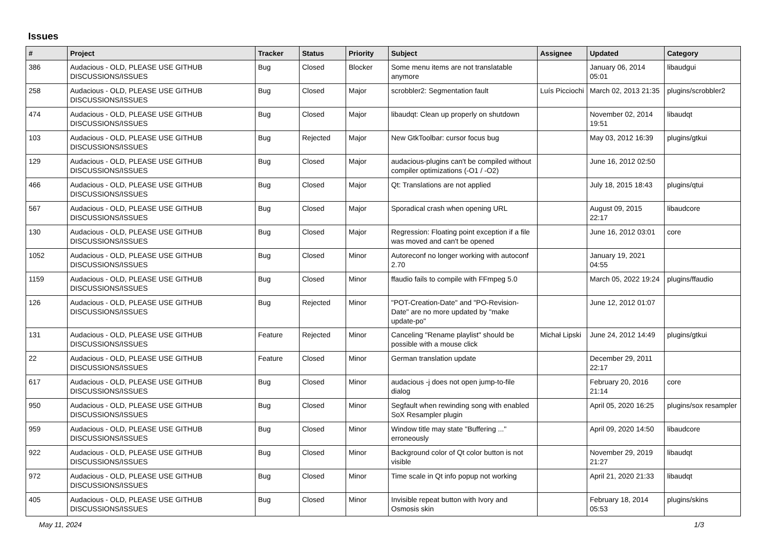Issues
| # | Project | Tracker | Status | Priority | Subject | Assignee | Updated | Category |
| --- | --- | --- | --- | --- | --- | --- | --- | --- |
| 386 | Audacious - OLD, PLEASE USE GITHUB DISCUSSIONS/ISSUES | Bug | Closed | Blocker | Some menu items are not translatable anymore | | January 06, 2014 05:01 | libaudgui |
| 258 | Audacious - OLD, PLEASE USE GITHUB DISCUSSIONS/ISSUES | Bug | Closed | Major | scrobbler2: Segmentation fault | Luís Picciochi | March 02, 2013 21:35 | plugins/scrobbler2 |
| 474 | Audacious - OLD, PLEASE USE GITHUB DISCUSSIONS/ISSUES | Bug | Closed | Major | libaudqt: Clean up properly on shutdown | | November 02, 2014 19:51 | libaudqt |
| 103 | Audacious - OLD, PLEASE USE GITHUB DISCUSSIONS/ISSUES | Bug | Rejected | Major | New GtkToolbar: cursor focus bug | | May 03, 2012 16:39 | plugins/gtkui |
| 129 | Audacious - OLD, PLEASE USE GITHUB DISCUSSIONS/ISSUES | Bug | Closed | Major | audacious-plugins can't be compiled without compiler optimizations (-O1 / -O2) | | June 16, 2012 02:50 | |
| 466 | Audacious - OLD, PLEASE USE GITHUB DISCUSSIONS/ISSUES | Bug | Closed | Major | Qt: Translations are not applied | | July 18, 2015 18:43 | plugins/qtui |
| 567 | Audacious - OLD, PLEASE USE GITHUB DISCUSSIONS/ISSUES | Bug | Closed | Major | Sporadical crash when opening URL | | August 09, 2015 22:17 | libaudcore |
| 130 | Audacious - OLD, PLEASE USE GITHUB DISCUSSIONS/ISSUES | Bug | Closed | Major | Regression: Floating point exception if a file was moved and can't be opened | | June 16, 2012 03:01 | core |
| 1052 | Audacious - OLD, PLEASE USE GITHUB DISCUSSIONS/ISSUES | Bug | Closed | Minor | Autoreconf no longer working with autoconf 2.70 | | January 19, 2021 04:55 | |
| 1159 | Audacious - OLD, PLEASE USE GITHUB DISCUSSIONS/ISSUES | Bug | Closed | Minor | ffaudio fails to compile with FFmpeg 5.0 | | March 05, 2022 19:24 | plugins/ffaudio |
| 126 | Audacious - OLD, PLEASE USE GITHUB DISCUSSIONS/ISSUES | Bug | Rejected | Minor | "POT-Creation-Date" and "PO-Revision-Date" are no more updated by "make update-po" | | June 12, 2012 01:07 | |
| 131 | Audacious - OLD, PLEASE USE GITHUB DISCUSSIONS/ISSUES | Feature | Rejected | Minor | Canceling "Rename playlist" should be possible with a mouse click | Michał Lipski | June 24, 2012 14:49 | plugins/gtkui |
| 22 | Audacious - OLD, PLEASE USE GITHUB DISCUSSIONS/ISSUES | Feature | Closed | Minor | German translation update | | December 29, 2011 22:17 | |
| 617 | Audacious - OLD, PLEASE USE GITHUB DISCUSSIONS/ISSUES | Bug | Closed | Minor | audacious -j does not open jump-to-file dialog | | February 20, 2016 21:14 | core |
| 950 | Audacious - OLD, PLEASE USE GITHUB DISCUSSIONS/ISSUES | Bug | Closed | Minor | Segfault when rewinding song with enabled SoX Resampler plugin | | April 05, 2020 16:25 | plugins/sox resampler |
| 959 | Audacious - OLD, PLEASE USE GITHUB DISCUSSIONS/ISSUES | Bug | Closed | Minor | Window title may state "Buffering ..." erroneously | | April 09, 2020 14:50 | libaudcore |
| 922 | Audacious - OLD, PLEASE USE GITHUB DISCUSSIONS/ISSUES | Bug | Closed | Minor | Background color of Qt color button is not visible | | November 29, 2019 21:27 | libaudqt |
| 972 | Audacious - OLD, PLEASE USE GITHUB DISCUSSIONS/ISSUES | Bug | Closed | Minor | Time scale in Qt info popup not working | | April 21, 2020 21:33 | libaudqt |
| 405 | Audacious - OLD, PLEASE USE GITHUB DISCUSSIONS/ISSUES | Bug | Closed | Minor | Invisible repeat button with Ivory and Osmosis skin | | February 18, 2014 05:53 | plugins/skins |
May 11, 2024 1/3